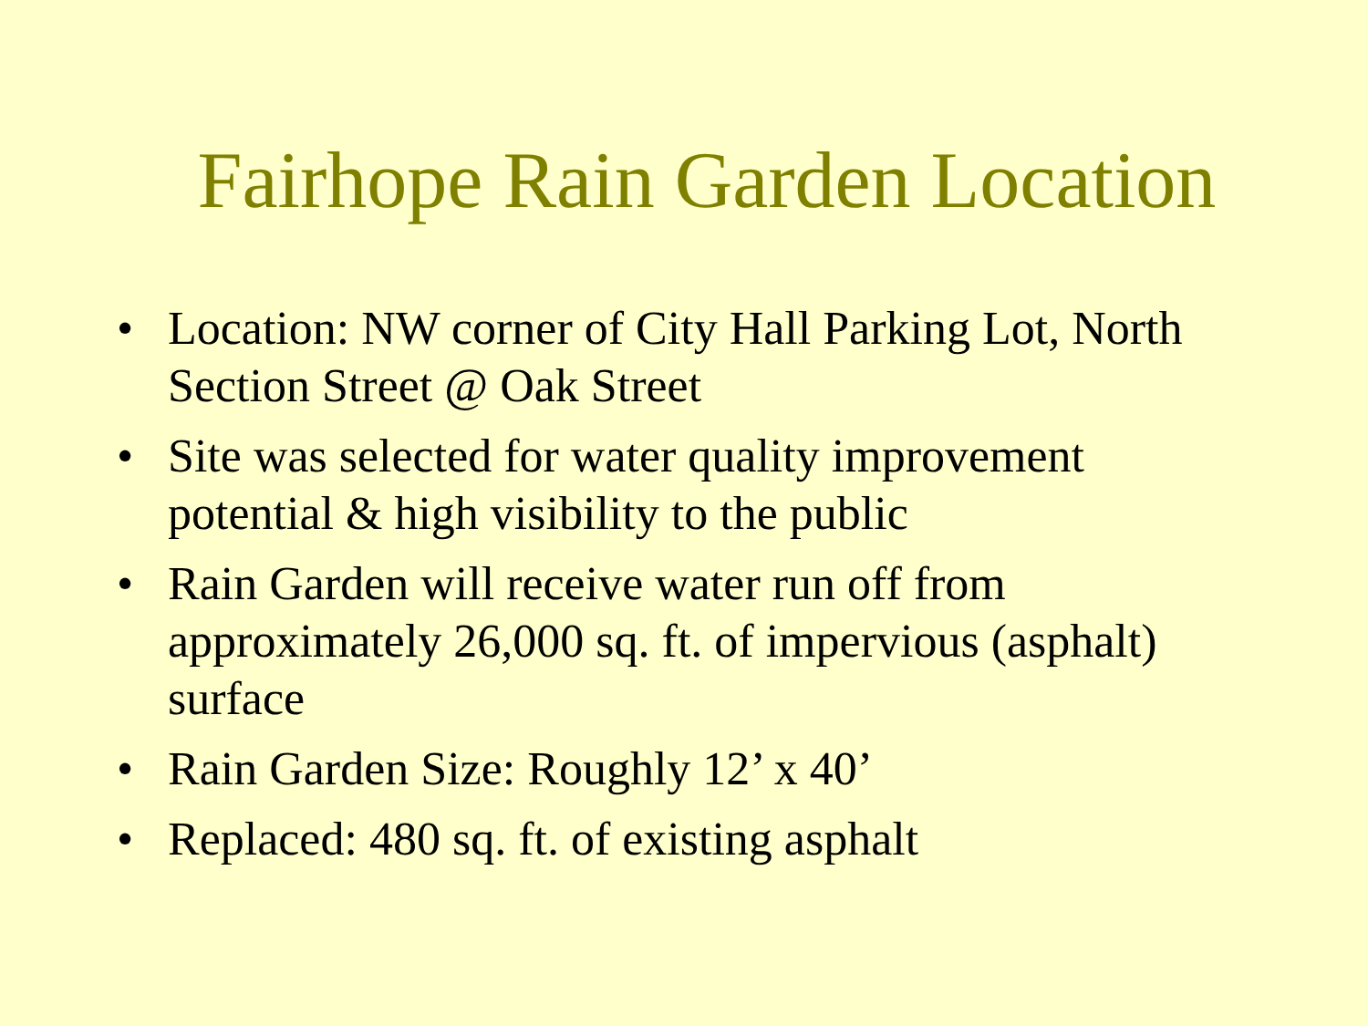Fairhope Rain Garden Location
• Location: NW corner of City Hall Parking Lot, North Section Street @ Oak Street
• Site was selected for water quality improvement potential & high visibility to the public
• Rain Garden will receive water run off from approximately 26,000 sq. ft. of impervious (asphalt) surface
• Rain Garden Size: Roughly 12’ x 40’
• Replaced: 480 sq. ft. of existing asphalt